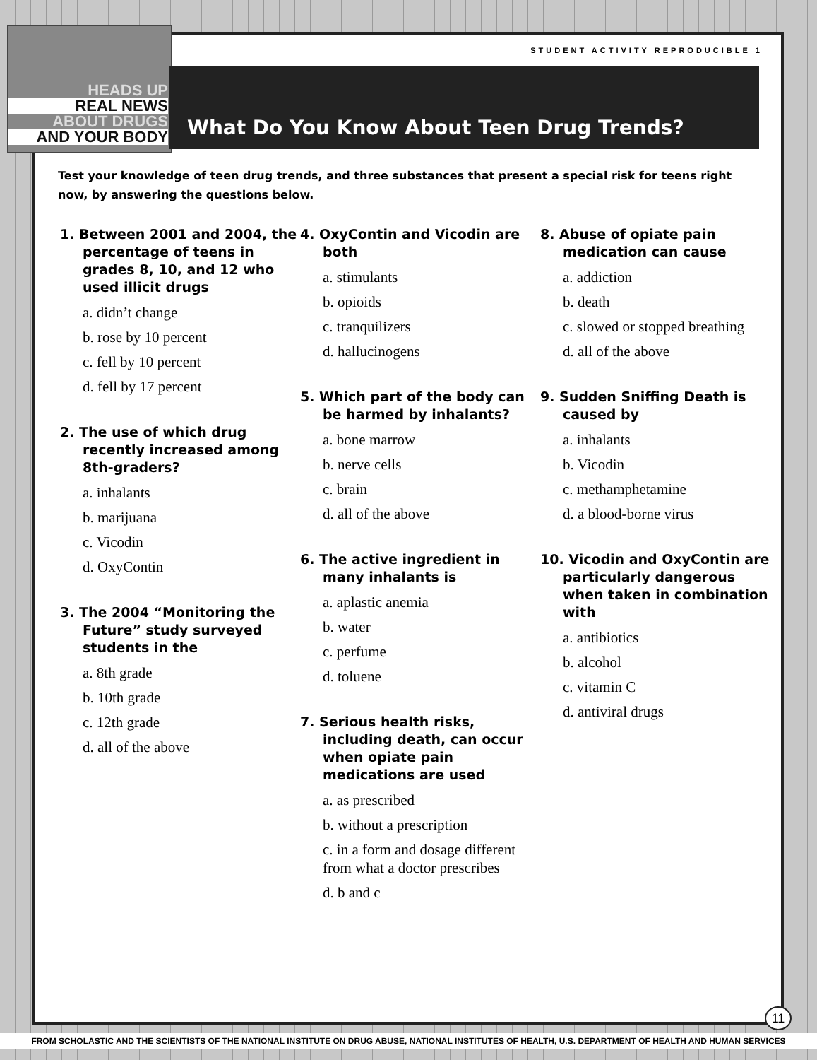HEADS UP
REAL NEWS
ABOUT DRUGS
AND YOUR BODY
STUDENT ACTIVITY REPRODUCIBLE 1
What Do You Know About Teen Drug Trends?
Test your knowledge of teen drug trends, and three substances that present a special risk for teens right now, by answering the questions below.
1. Between 2001 and 2004, the percentage of teens in grades 8, 10, and 12 who used illicit drugs
a. didn’t change
b. rose by 10 percent
c. fell by 10 percent
d. fell by 17 percent
2. The use of which drug recently increased among 8th-graders?
a. inhalants
b. marijuana
c. Vicodin
d. OxyContin
3. The 2004 “Monitoring the Future” study surveyed students in the
a. 8th grade
b. 10th grade
c. 12th grade
d. all of the above
4. OxyContin and Vicodin are both
a. stimulants
b. opioids
c. tranquilizers
d. hallucinogens
5. Which part of the body can be harmed by inhalants?
a. bone marrow
b. nerve cells
c. brain
d. all of the above
6. The active ingredient in many inhalants is
a. aplastic anemia
b. water
c. perfume
d. toluene
7. Serious health risks, including death, can occur when opiate pain medications are used
a. as prescribed
b. without a prescription
c. in a form and dosage different from what a doctor prescribes
d. b and c
8. Abuse of opiate pain medication can cause
a. addiction
b. death
c. slowed or stopped breathing
d. all of the above
9. Sudden Sniffing Death is caused by
a. inhalants
b. Vicodin
c. methamphetamine
d. a blood-borne virus
10. Vicodin and OxyContin are particularly dangerous when taken in combination with
a. antibiotics
b. alcohol
c. vitamin C
d. antiviral drugs
11
FROM SCHOLASTIC AND THE SCIENTISTS OF THE NATIONAL INSTITUTE ON DRUG ABUSE, NATIONAL INSTITUTES OF HEALTH, U.S. DEPARTMENT OF HEALTH AND HUMAN SERVICES